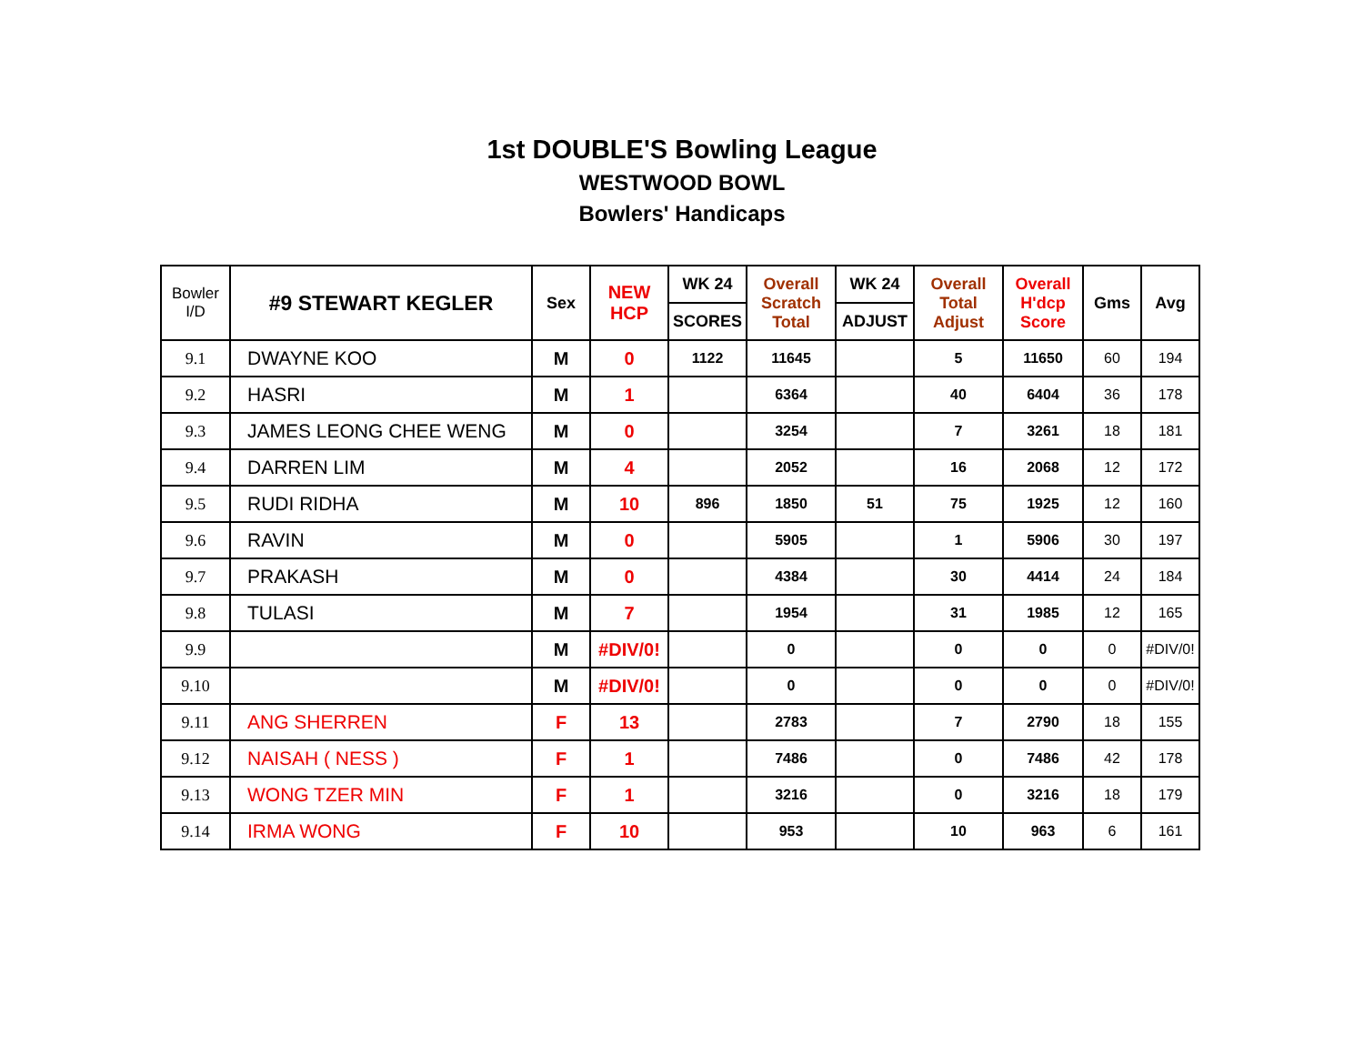1st DOUBLE'S Bowling League
WESTWOOD BOWL
Bowlers' Handicaps
| Bowler I/D | #9 STEWART KEGLER | Sex | NEW HCP | WK 24 | Overall Scratch Total | WK 24 | Overall Total Adjust | Overall H'dcp Score | Gms | Avg |
| --- | --- | --- | --- | --- | --- | --- | --- | --- | --- | --- |
| | | | | SCORES | | ADJUST | | | | |
| 9.1 | DWAYNE KOO | M | 0 | 1122 | 11645 | | 5 | 11650 | 60 | 194 |
| 9.2 | HASRI | M | 1 | | 6364 | | 40 | 6404 | 36 | 178 |
| 9.3 | JAMES LEONG CHEE WENG | M | 0 | | 3254 | | 7 | 3261 | 18 | 181 |
| 9.4 | DARREN LIM | M | 4 | | 2052 | | 16 | 2068 | 12 | 172 |
| 9.5 | RUDI RIDHA | M | 10 | 896 | 1850 | 51 | 75 | 1925 | 12 | 160 |
| 9.6 | RAVIN | M | 0 | | 5905 | | 1 | 5906 | 30 | 197 |
| 9.7 | PRAKASH | M | 0 | | 4384 | | 30 | 4414 | 24 | 184 |
| 9.8 | TULASI | M | 7 | | 1954 | | 31 | 1985 | 12 | 165 |
| 9.9 | | M | #DIV/0! | | 0 | | 0 | 0 | 0 | #DIV/0! |
| 9.10 | | M | #DIV/0! | | 0 | | 0 | 0 | 0 | #DIV/0! |
| 9.11 | ANG SHERREN | F | 13 | | 2783 | | 7 | 2790 | 18 | 155 |
| 9.12 | NAISAH ( NESS ) | F | 1 | | 7486 | | 0 | 7486 | 42 | 178 |
| 9.13 | WONG TZER MIN | F | 1 | | 3216 | | 0 | 3216 | 18 | 179 |
| 9.14 | IRMA WONG | F | 10 | | 953 | | 10 | 963 | 6 | 161 |